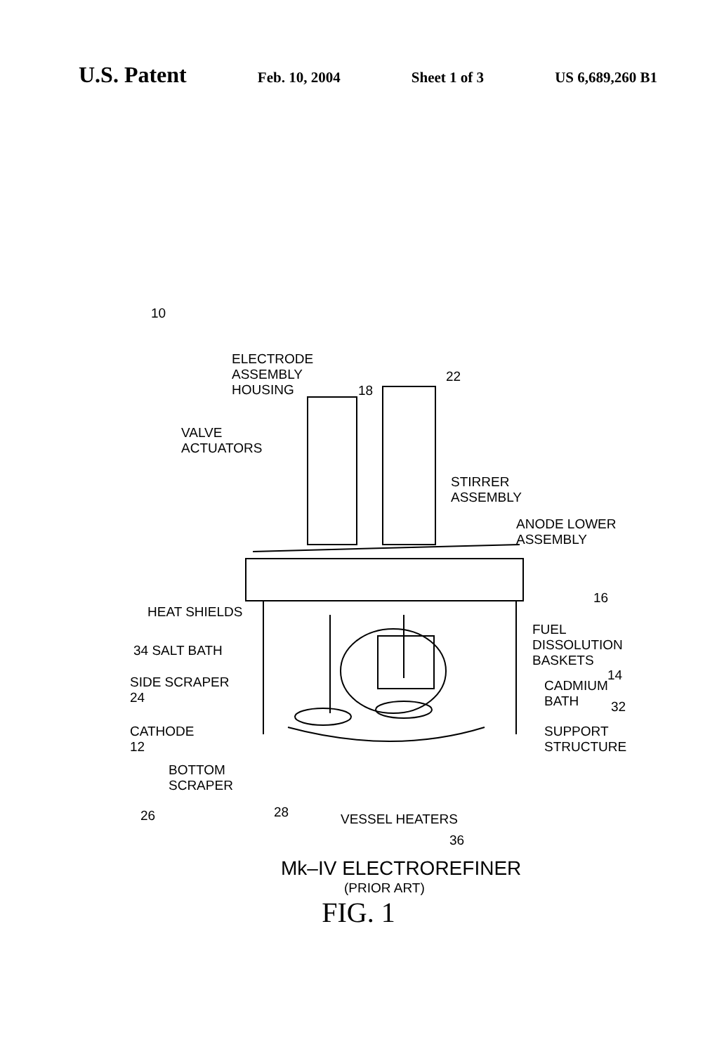U.S. Patent
Feb. 10, 2004 Sheet 1 of 3 US 6,689,260 B1
10
ELECTRODE
ASSEMBLY
HOUSING
18
22
VALVE
ACTUATORS
STIRRER
ASSEMBLY
ANODE LOWER
ASSEMBLY
16
HEAT SHIELDS
FUEL
DISSOLUTION
BASKETS
14
34 SALT BATH
SIDE SCRAPER
24
CADMIUM
BATH
32
CATHODE
12
SUPPORT
STRUCTURE
BOTTOM
SCRAPER
26 28 VESSEL HEATERS
36
Mk–IV ELECTROREFINER
(PRIOR ART)
FIG. 1